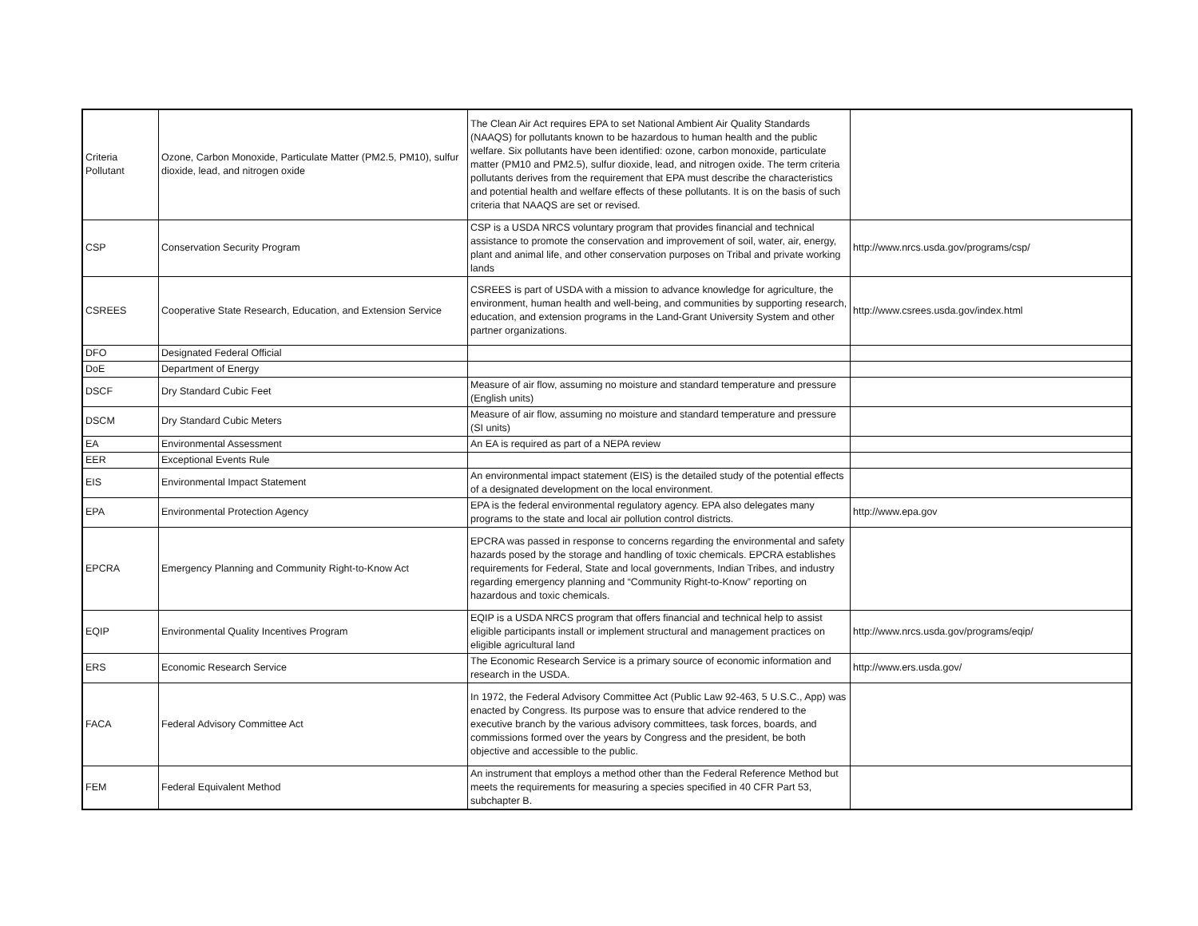| Criteria Pollutant | Ozone, Carbon Monoxide, Particulate Matter (PM2.5, PM10), sulfur dioxide, lead, and nitrogen oxide | The Clean Air Act requires EPA to set National Ambient Air Quality Standards (NAAQS) for pollutants known to be hazardous to human health and the public welfare. Six pollutants have been identified: ozone, carbon monoxide, particulate matter (PM10 and PM2.5), sulfur dioxide, lead, and nitrogen oxide. The term criteria pollutants derives from the requirement that EPA must describe the characteristics and potential health and welfare effects of these pollutants. It is on the basis of such criteria that NAAQS are set or revised. | |
| CSP | Conservation Security Program | CSP is a USDA NRCS voluntary program that provides financial and technical assistance to promote the conservation and improvement of soil, water, air, energy, plant and animal life, and other conservation purposes on Tribal and private working lands | http://www.nrcs.usda.gov/programs/csp/ |
| CSREES | Cooperative State Research, Education, and Extension Service | CSREES is part of USDA with a mission to advance knowledge for agriculture, the environment, human health and well-being, and communities by supporting research, education, and extension programs in the Land-Grant University System and other partner organizations. | http://www.csrees.usda.gov/index.html |
| DFO | Designated Federal Official | | |
| DoE | Department of Energy | | |
| DSCF | Dry Standard Cubic Feet | Measure of air flow, assuming no moisture and standard temperature and pressure (English units) | |
| DSCM | Dry Standard Cubic Meters | Measure of air flow, assuming no moisture and standard temperature and pressure (SI units) | |
| EA | Environmental Assessment | An EA is required as part of a NEPA review | |
| EER | Exceptional Events Rule | | |
| EIS | Environmental Impact Statement | An environmental impact statement (EIS) is the detailed study of the potential effects of a designated development on the local environment. | |
| EPA | Environmental Protection Agency | EPA is the federal environmental regulatory agency. EPA also delegates many programs to the state and local air pollution control districts. | http://www.epa.gov |
| EPCRA | Emergency Planning and Community Right-to-Know Act | EPCRA was passed in response to concerns regarding the environmental and safety hazards posed by the storage and handling of toxic chemicals. EPCRA establishes requirements for Federal, State and local governments, Indian Tribes, and industry regarding emergency planning and “Community Right-to-Know” reporting on hazardous and toxic chemicals. | |
| EQIP | Environmental Quality Incentives Program | EQIP is a USDA NRCS program that offers financial and technical help to assist eligible participants install or implement structural and management practices on eligible agricultural land | http://www.nrcs.usda.gov/programs/eqip/ |
| ERS | Economic Research Service | The Economic Research Service is a primary source of economic information and research in the USDA. | http://www.ers.usda.gov/ |
| FACA | Federal Advisory Committee Act | In 1972, the Federal Advisory Committee Act (Public Law 92-463, 5 U.S.C., App) was enacted by Congress. Its purpose was to ensure that advice rendered to the executive branch by the various advisory committees, task forces, boards, and commissions formed over the years by Congress and the president, be both objective and accessible to the public. | |
| FEM | Federal Equivalent Method | An instrument that employs a method other than the Federal Reference Method but meets the requirements for measuring a species specified in 40 CFR Part 53, subchapter B. | |